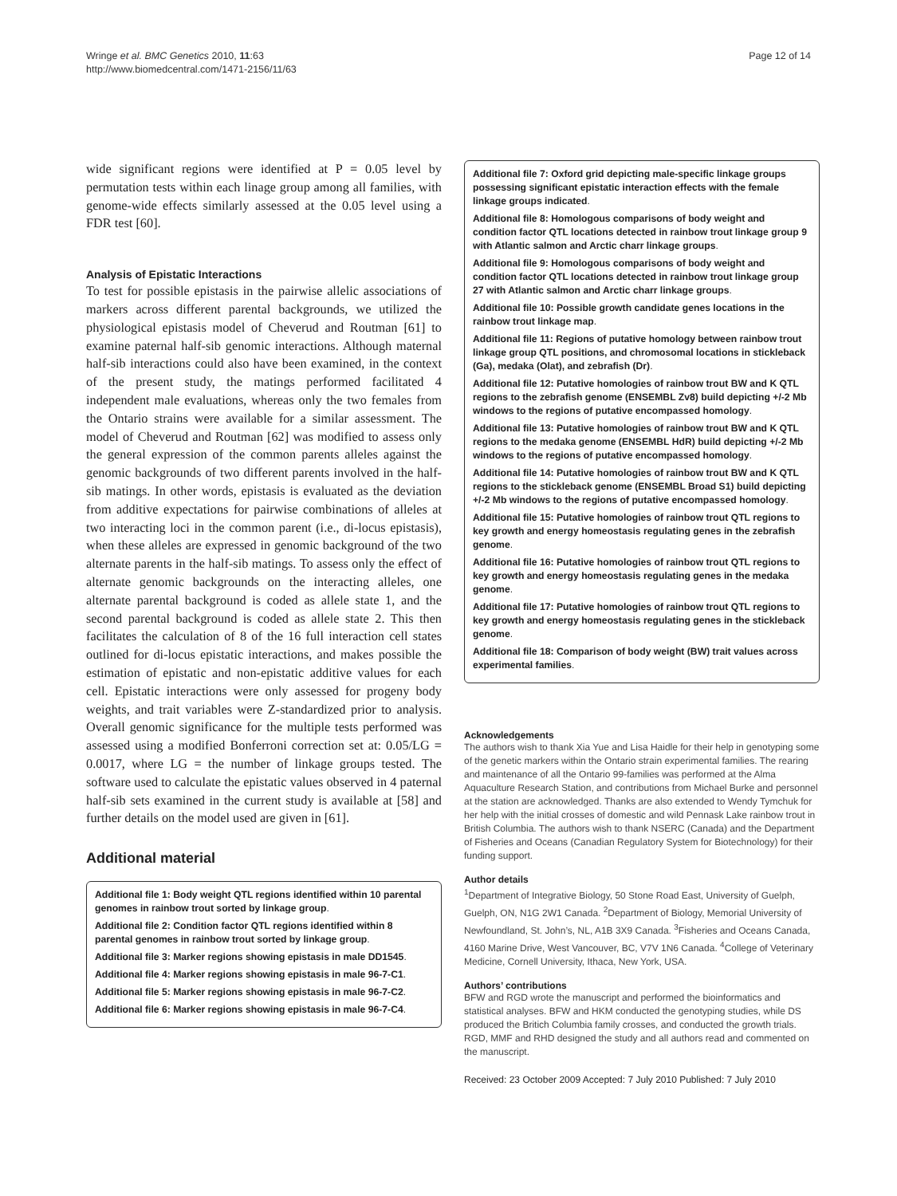Wringe et al. BMC Genetics 2010, 11:63
http://www.biomedcentral.com/1471-2156/11/63
Page 12 of 14
wide significant regions were identified at P = 0.05 level by permutation tests within each linage group among all families, with genome-wide effects similarly assessed at the 0.05 level using a FDR test [60].
Analysis of Epistatic Interactions
To test for possible epistasis in the pairwise allelic associations of markers across different parental backgrounds, we utilized the physiological epistasis model of Cheverud and Routman [61] to examine paternal half-sib genomic interactions. Although maternal half-sib interactions could also have been examined, in the context of the present study, the matings performed facilitated 4 independent male evaluations, whereas only the two females from the Ontario strains were available for a similar assessment. The model of Cheverud and Routman [62] was modified to assess only the general expression of the common parents alleles against the genomic backgrounds of two different parents involved in the half-sib matings. In other words, epistasis is evaluated as the deviation from additive expectations for pairwise combinations of alleles at two interacting loci in the common parent (i.e., di-locus epistasis), when these alleles are expressed in genomic background of the two alternate parents in the half-sib matings. To assess only the effect of alternate genomic backgrounds on the interacting alleles, one alternate parental background is coded as allele state 1, and the second parental background is coded as allele state 2. This then facilitates the calculation of 8 of the 16 full interaction cell states outlined for di-locus epistatic interactions, and makes possible the estimation of epistatic and non-epistatic additive values for each cell. Epistatic interactions were only assessed for progeny body weights, and trait variables were Z-standardized prior to analysis. Overall genomic significance for the multiple tests performed was assessed using a modified Bonferroni correction set at: 0.05/LG = 0.0017, where LG = the number of linkage groups tested. The software used to calculate the epistatic values observed in 4 paternal half-sib sets examined in the current study is available at [58] and further details on the model used are given in [61].
Additional material
Additional file 1: Body weight QTL regions identified within 10 parental genomes in rainbow trout sorted by linkage group.
Additional file 2: Condition factor QTL regions identified within 8 parental genomes in rainbow trout sorted by linkage group.
Additional file 3: Marker regions showing epistasis in male DD1545.
Additional file 4: Marker regions showing epistasis in male 96-7-C1.
Additional file 5: Marker regions showing epistasis in male 96-7-C2.
Additional file 6: Marker regions showing epistasis in male 96-7-C4.
Additional file 7: Oxford grid depicting male-specific linkage groups possessing significant epistatic interaction effects with the female linkage groups indicated.
Additional file 8: Homologous comparisons of body weight and condition factor QTL locations detected in rainbow trout linkage group 9 with Atlantic salmon and Arctic charr linkage groups.
Additional file 9: Homologous comparisons of body weight and condition factor QTL locations detected in rainbow trout linkage group 27 with Atlantic salmon and Arctic charr linkage groups.
Additional file 10: Possible growth candidate genes locations in the rainbow trout linkage map.
Additional file 11: Regions of putative homology between rainbow trout linkage group QTL positions, and chromosomal locations in stickleback (Ga), medaka (Olat), and zebrafish (Dr).
Additional file 12: Putative homologies of rainbow trout BW and K QTL regions to the zebrafish genome (ENSEMBL Zv8) build depicting +/-2 Mb windows to the regions of putative encompassed homology.
Additional file 13: Putative homologies of rainbow trout BW and K QTL regions to the medaka genome (ENSEMBL HdR) build depicting +/-2 Mb windows to the regions of putative encompassed homology.
Additional file 14: Putative homologies of rainbow trout BW and K QTL regions to the stickleback genome (ENSEMBL Broad S1) build depicting +/-2 Mb windows to the regions of putative encompassed homology.
Additional file 15: Putative homologies of rainbow trout QTL regions to key growth and energy homeostasis regulating genes in the zebrafish genome.
Additional file 16: Putative homologies of rainbow trout QTL regions to key growth and energy homeostasis regulating genes in the medaka genome.
Additional file 17: Putative homologies of rainbow trout QTL regions to key growth and energy homeostasis regulating genes in the stickleback genome.
Additional file 18: Comparison of body weight (BW) trait values across experimental families.
Acknowledgements
The authors wish to thank Xia Yue and Lisa Haidle for their help in genotyping some of the genetic markers within the Ontario strain experimental families. The rearing and maintenance of all the Ontario 99-families was performed at the Alma Aquaculture Research Station, and contributions from Michael Burke and personnel at the station are acknowledged. Thanks are also extended to Wendy Tymchuk for her help with the initial crosses of domestic and wild Pennask Lake rainbow trout in British Columbia. The authors wish to thank NSERC (Canada) and the Department of Fisheries and Oceans (Canadian Regulatory System for Biotechnology) for their funding support.
Author details
<sup>1</sup> Department of Integrative Biology, 50 Stone Road East, University of Guelph, Guelph, ON, N1G 2W1 Canada. <sup>2</sup>Department of Biology, Memorial University of Newfoundland, St. John’s, NL, A1B 3X9 Canada. <sup>3</sup>Fisheries and Oceans Canada, 4160 Marine Drive, West Vancouver, BC, V7V 1N6 Canada. <sup>4</sup>College of Veterinary Medicine, Cornell University, Ithaca, New York, USA.
Authors’ contributions
BFW and RGD wrote the manuscript and performed the bioinformatics and statistical analyses. BFW and HKM conducted the genotyping studies, while DS produced the Britich Columbia family crosses, and conducted the growth trials. RGD, MMF and RHD designed the study and all authors read and commented on the manuscript.
Received: 23 October 2009 Accepted: 7 July 2010 Published: 7 July 2010